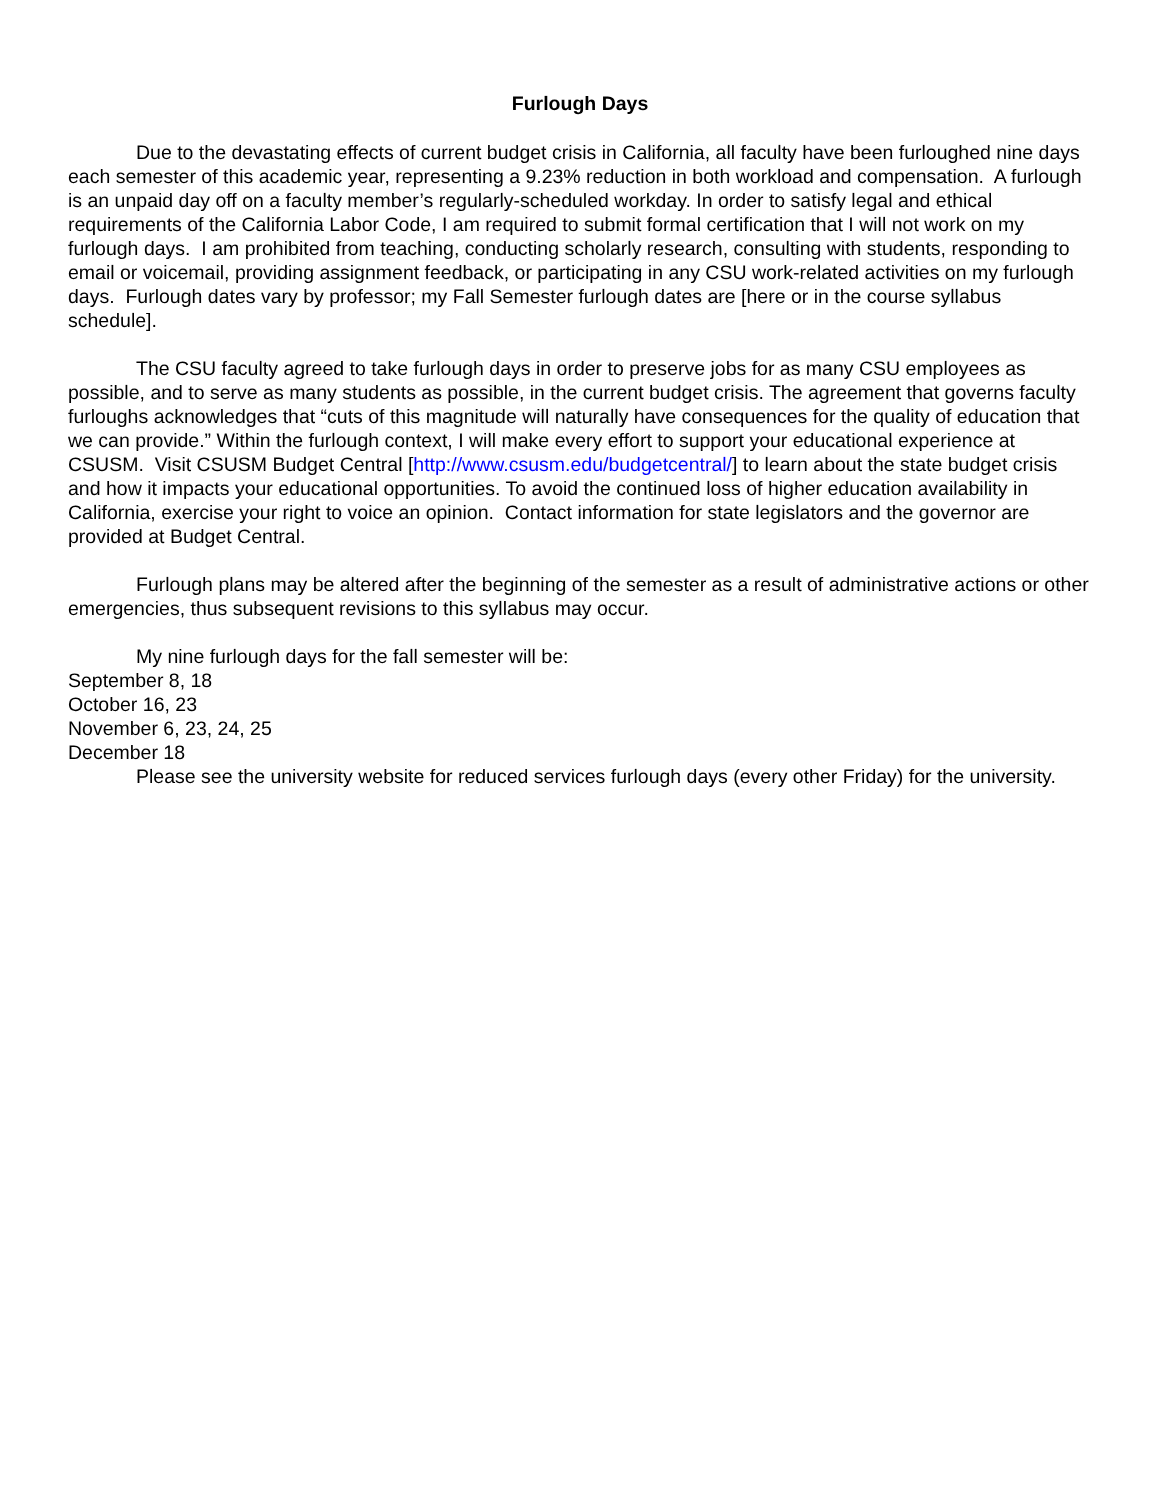Furlough Days
Due to the devastating effects of current budget crisis in California, all faculty have been furloughed nine days each semester of this academic year, representing a 9.23% reduction in both workload and compensation. A furlough is an unpaid day off on a faculty member’s regularly-scheduled workday. In order to satisfy legal and ethical requirements of the California Labor Code, I am required to submit formal certification that I will not work on my furlough days. I am prohibited from teaching, conducting scholarly research, consulting with students, responding to email or voicemail, providing assignment feedback, or participating in any CSU work-related activities on my furlough days. Furlough dates vary by professor; my Fall Semester furlough dates are [here or in the course syllabus schedule].
The CSU faculty agreed to take furlough days in order to preserve jobs for as many CSU employees as possible, and to serve as many students as possible, in the current budget crisis. The agreement that governs faculty furloughs acknowledges that “cuts of this magnitude will naturally have consequences for the quality of education that we can provide.” Within the furlough context, I will make every effort to support your educational experience at CSUSM. Visit CSUSM Budget Central [http://www.csusm.edu/budgetcentral/] to learn about the state budget crisis and how it impacts your educational opportunities. To avoid the continued loss of higher education availability in California, exercise your right to voice an opinion. Contact information for state legislators and the governor are provided at Budget Central.
Furlough plans may be altered after the beginning of the semester as a result of administrative actions or other emergencies, thus subsequent revisions to this syllabus may occur.
My nine furlough days for the fall semester will be:
September 8, 18
October 16, 23
November 6, 23, 24, 25
December 18
Please see the university website for reduced services furlough days (every other Friday) for the university.